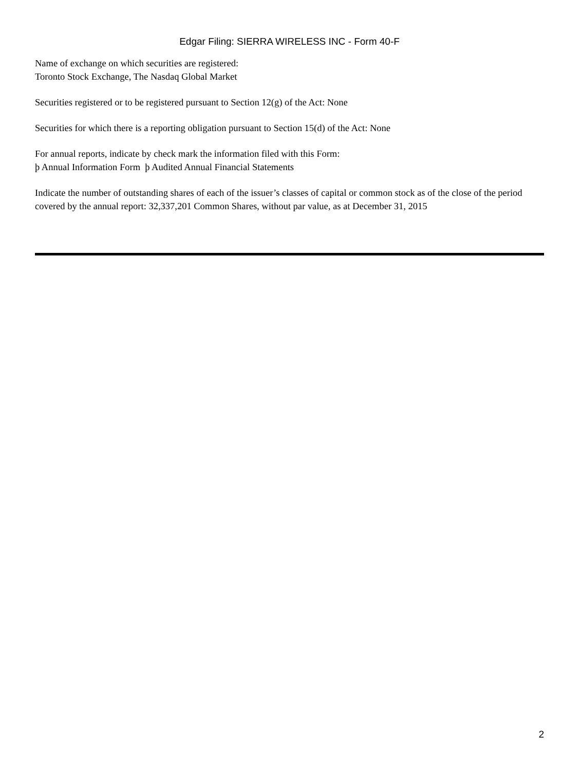Edgar Filing: SIERRA WIRELESS INC - Form 40-F
Name of exchange on which securities are registered:
Toronto Stock Exchange, The Nasdaq Global Market
Securities registered or to be registered pursuant to Section 12(g) of the Act: None
Securities for which there is a reporting obligation pursuant to Section 15(d) of the Act: None
For annual reports, indicate by check mark the information filed with this Form:
þ Annual Information Form þ Audited Annual Financial Statements
Indicate the number of outstanding shares of each of the issuer’s classes of capital or common stock as of the close of the period covered by the annual report: 32,337,201 Common Shares, without par value, as at December 31, 2015
2